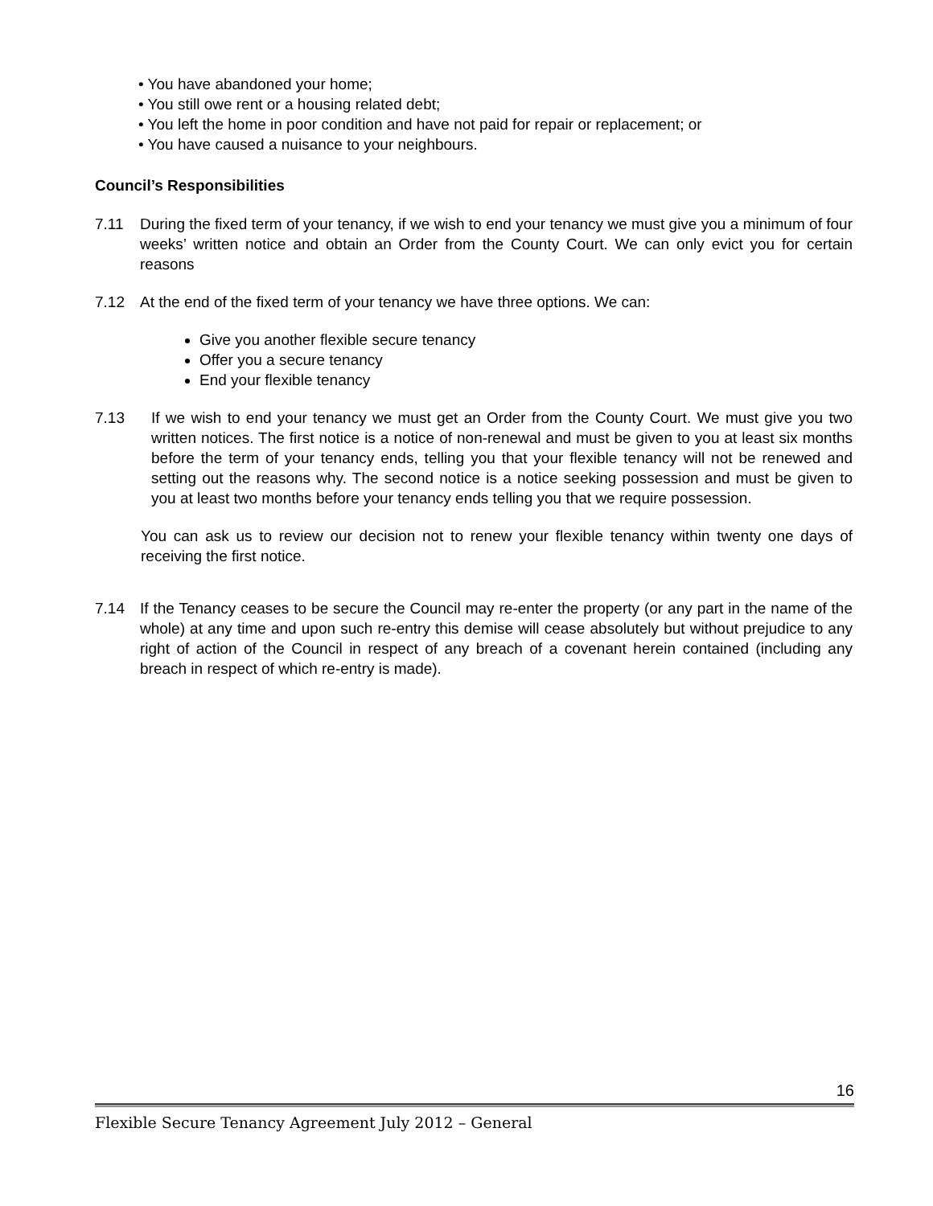• You have abandoned your home;
• You still owe rent or a housing related debt;
• You left the home in poor condition and have not paid for repair or replacement; or
• You have caused a nuisance to your neighbours.
Council’s Responsibilities
7.11 During the fixed term of your tenancy, if we wish to end your tenancy we must give you a minimum of four weeks’ written notice and obtain an Order from the County Court. We can only evict you for certain reasons
7.12 At the end of the fixed term of your tenancy we have three options. We can:
Give you another flexible secure tenancy
Offer you a secure tenancy
End your flexible tenancy
7.13 If we wish to end your tenancy we must get an Order from the County Court. We must give you two written notices. The first notice is a notice of non-renewal and must be given to you at least six months before the term of your tenancy ends, telling you that your flexible tenancy will not be renewed and setting out the reasons why. The second notice is a notice seeking possession and must be given to you at least two months before your tenancy ends telling you that we require possession.
You can ask us to review our decision not to renew your flexible tenancy within twenty one days of receiving the first notice.
7.14 If the Tenancy ceases to be secure the Council may re-enter the property (or any part in the name of the whole) at any time and upon such re-entry this demise will cease absolutely but without prejudice to any right of action of the Council in respect of any breach of a covenant herein contained (including any breach in respect of which re-entry is made).
16
Flexible Secure Tenancy Agreement July 2012 – General